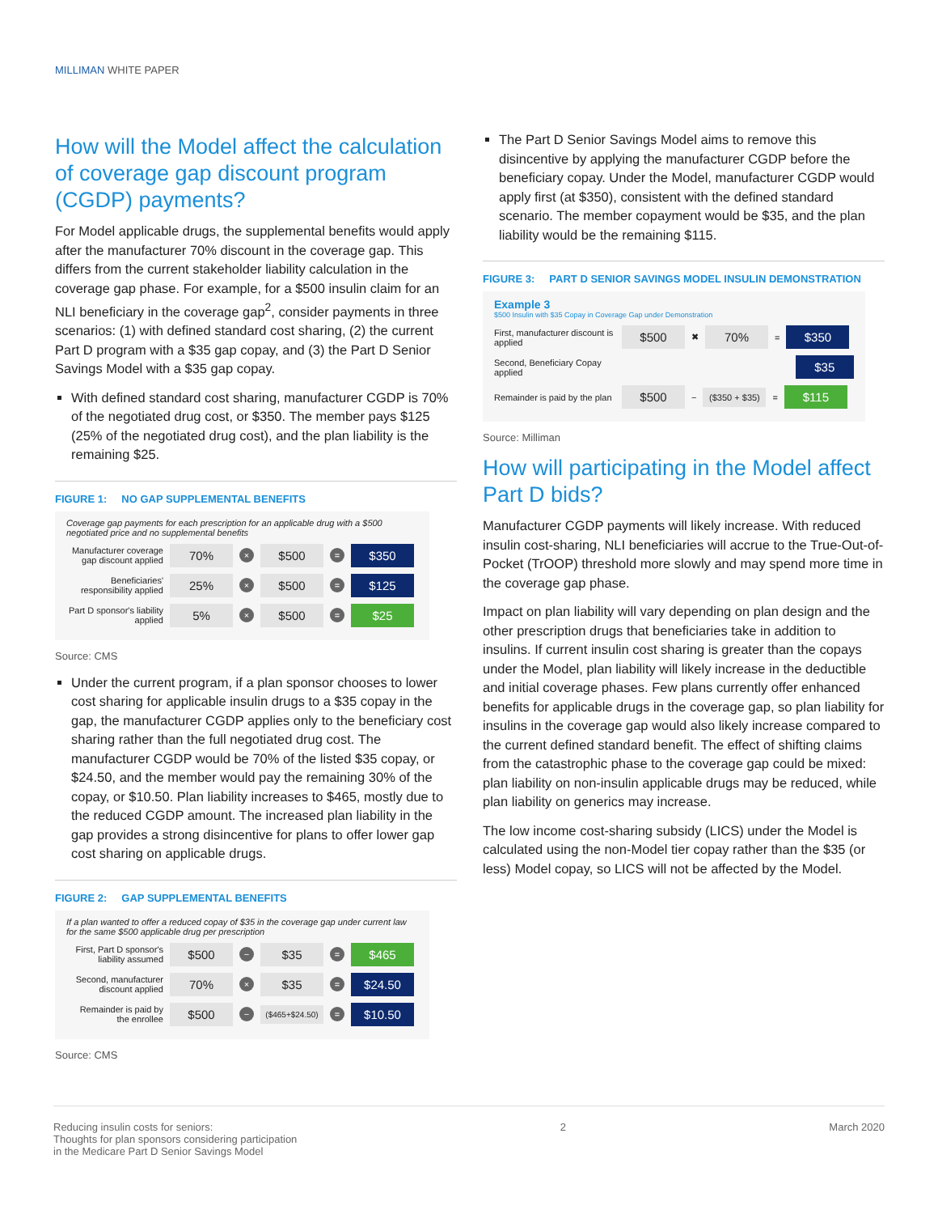MILLIMAN WHITE PAPER
How will the Model affect the calculation of coverage gap discount program (CGDP) payments?
For Model applicable drugs, the supplemental benefits would apply after the manufacturer 70% discount in the coverage gap. This differs from the current stakeholder liability calculation in the coverage gap phase. For example, for a $500 insulin claim for an NLI beneficiary in the coverage gap<sup>2</sup>, consider payments in three scenarios: (1) with defined standard cost sharing, (2) the current Part D program with a $35 gap copay, and (3) the Part D Senior Savings Model with a $35 gap copay.
With defined standard cost sharing, manufacturer CGDP is 70% of the negotiated drug cost, or $350. The member pays $125 (25% of the negotiated drug cost), and the plan liability is the remaining $25.
FIGURE 1: NO GAP SUPPLEMENTAL BENEFITS
Coverage gap payments for each prescription for an applicable drug with a $500 negotiated price and no supplemental benefits
Manufacturer coverage gap discount applied 70% × $500 = $350
Beneficiaries' responsibility applied 25% × $500 = $125
Part D sponsor's liability applied 5% × $500 = $25
Source: CMS
Under the current program, if a plan sponsor chooses to lower cost sharing for applicable insulin drugs to a $35 copay in the gap, the manufacturer CGDP applies only to the beneficiary cost sharing rather than the full negotiated drug cost. The manufacturer CGDP would be 70% of the listed $35 copay, or $24.50, and the member would pay the remaining 30% of the copay, or $10.50. Plan liability increases to $465, mostly due to the reduced CGDP amount. The increased plan liability in the gap provides a strong disincentive for plans to offer lower gap cost sharing on applicable drugs.
FIGURE 2: GAP SUPPLEMENTAL BENEFITS
If a plan wanted to offer a reduced copay of $35 in the coverage gap under current law for the same $500 applicable drug per prescription
First, Part D sponsor's liability assumed $500 − $35 = $465
Second, manufacturer discount applied 70% × $35 = $24.50
Remainder is paid by the enrollee $500 − ($465+$24.50) = $10.50
Source: CMS
The Part D Senior Savings Model aims to remove this disincentive by applying the manufacturer CGDP before the beneficiary copay. Under the Model, manufacturer CGDP would apply first (at $350), consistent with the defined standard scenario. The member copayment would be $35, and the plan liability would be the remaining $115.
FIGURE 3: PART D SENIOR SAVINGS MODEL INSULIN DEMONSTRATION
Example 3
$500 Insulin with $35 Copay in Coverage Gap under Demonstration
First, manufacturer discount is applied $500 ✖ 70% = $350
Second, Beneficiary Copay applied $35
Remainder is paid by the plan $500 − ($350 + $35) = $115
Source: Milliman
How will participating in the Model affect Part D bids?
Manufacturer CGDP payments will likely increase. With reduced insulin cost-sharing, NLI beneficiaries will accrue to the True-Out-of-Pocket (TrOOP) threshold more slowly and may spend more time in the coverage gap phase.
Impact on plan liability will vary depending on plan design and the other prescription drugs that beneficiaries take in addition to insulins. If current insulin cost sharing is greater than the copays under the Model, plan liability will likely increase in the deductible and initial coverage phases. Few plans currently offer enhanced benefits for applicable drugs in the coverage gap, so plan liability for insulins in the coverage gap would also likely increase compared to the current defined standard benefit. The effect of shifting claims from the catastrophic phase to the coverage gap could be mixed: plan liability on non-insulin applicable drugs may be reduced, while plan liability on generics may increase.
The low income cost-sharing subsidy (LICS) under the Model is calculated using the non-Model tier copay rather than the $35 (or less) Model copay, so LICS will not be affected by the Model.
Reducing insulin costs for seniors:
Thoughts for plan sponsors considering participation
in the Medicare Part D Senior Savings Model
2 March 2020